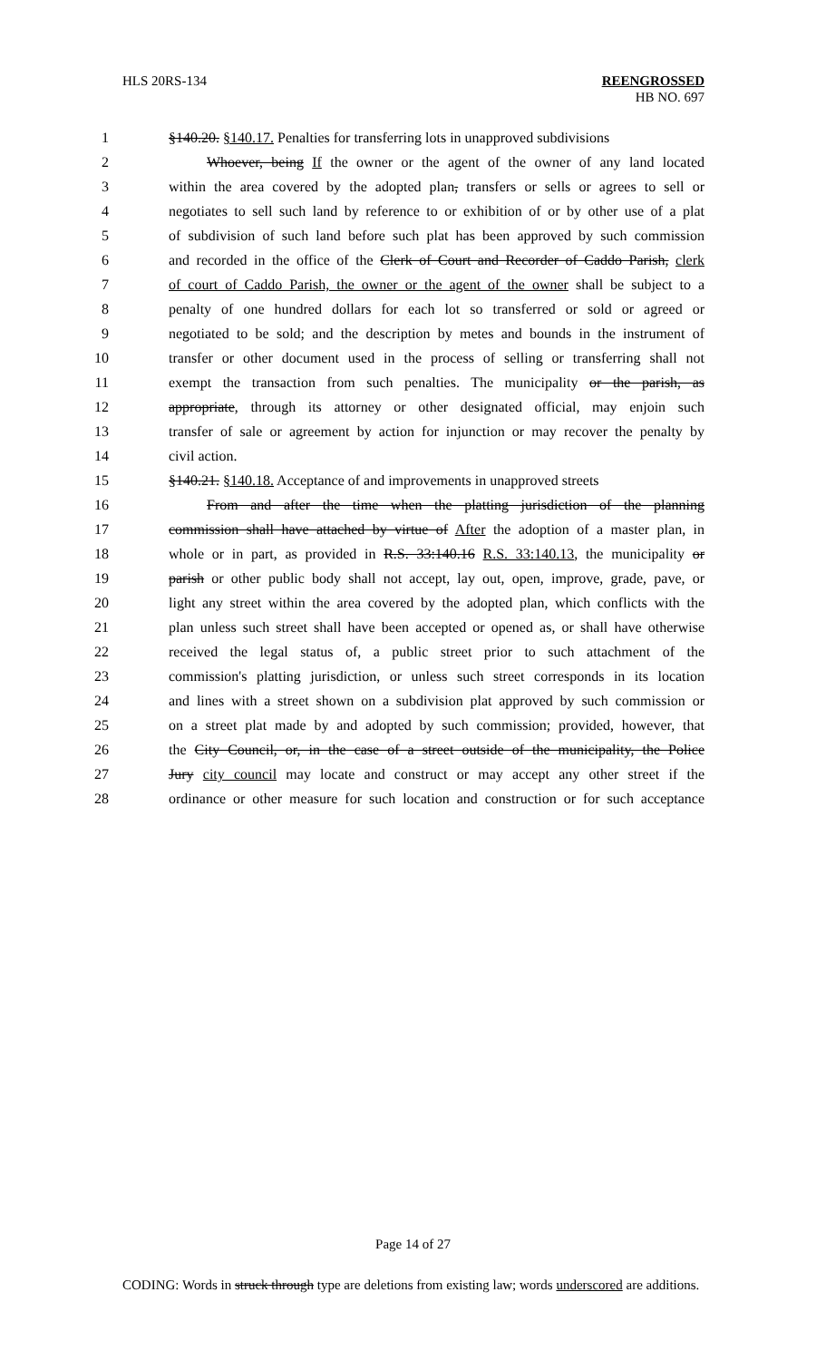HLS 20RS-134 REENGROSSED
HB NO. 697
1 §140.20. §140.17. Penalties for transferring lots in unapproved subdivisions
2 Whoever, being If the owner or the agent of the owner of any land located
3 within the area covered by the adopted plan, transfers or sells or agrees to sell or
4 negotiates to sell such land by reference to or exhibition of or by other use of a plat
5 of subdivision of such land before such plat has been approved by such commission
6 and recorded in the office of the Clerk of Court and Recorder of Caddo Parish, clerk
7 of court of Caddo Parish, the owner or the agent of the owner shall be subject to a
8 penalty of one hundred dollars for each lot so transferred or sold or agreed or
9 negotiated to be sold; and the description by metes and bounds in the instrument of
10 transfer or other document used in the process of selling or transferring shall not
11 exempt the transaction from such penalties. The municipality or the parish, as
12 appropriate, through its attorney or other designated official, may enjoin such
13 transfer of sale or agreement by action for injunction or may recover the penalty by
14 civil action.
15 §140.21. §140.18. Acceptance of and improvements in unapproved streets
16 From and after the time when the platting jurisdiction of the planning
17 commission shall have attached by virtue of After the adoption of a master plan, in
18 whole or in part, as provided in R.S. 33:140.16 R.S. 33:140.13, the municipality or
19 parish or other public body shall not accept, lay out, open, improve, grade, pave, or
20 light any street within the area covered by the adopted plan, which conflicts with the
21 plan unless such street shall have been accepted or opened as, or shall have otherwise
22 received the legal status of, a public street prior to such attachment of the
23 commission's platting jurisdiction, or unless such street corresponds in its location
24 and lines with a street shown on a subdivision plat approved by such commission or
25 on a street plat made by and adopted by such commission; provided, however, that
26 the City Council, or, in the case of a street outside of the municipality, the Police
27 Jury city council may locate and construct or may accept any other street if the
28 ordinance or other measure for such location and construction or for such acceptance
Page 14 of 27
CODING: Words in struck through type are deletions from existing law; words underscored are additions.